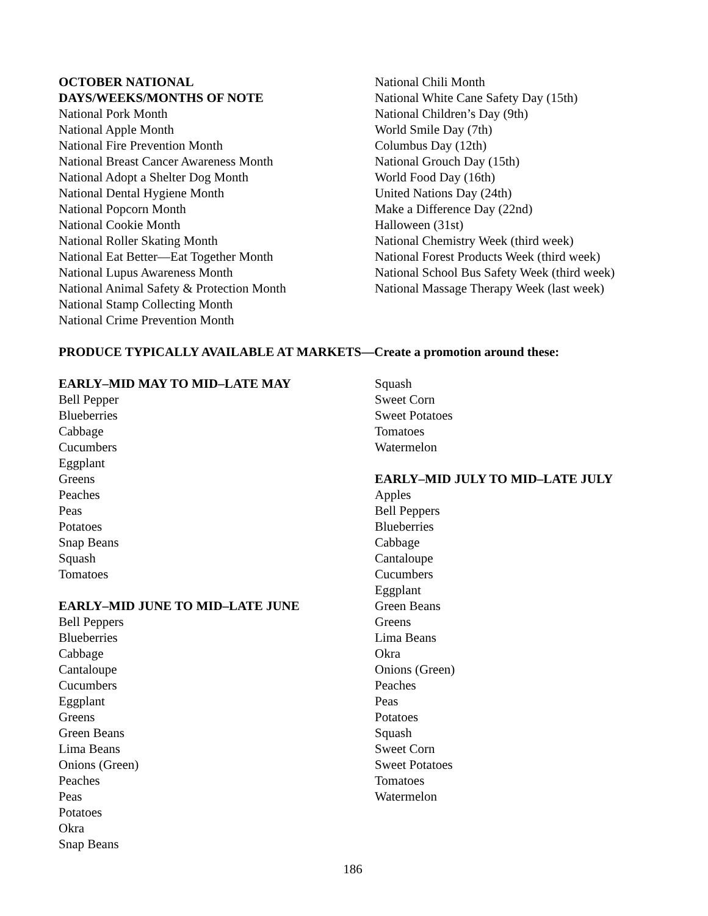OCTOBER NATIONAL
DAYS/WEEKS/MONTHS OF NOTE
National Pork Month
National Apple Month
National Fire Prevention Month
National Breast Cancer Awareness Month
National Adopt a Shelter Dog Month
National Dental Hygiene Month
National Popcorn Month
National Cookie Month
National Roller Skating Month
National Eat Better—Eat Together Month
National Lupus Awareness Month
National Animal Safety & Protection Month
National Stamp Collecting Month
National Crime Prevention Month
National Chili Month
National White Cane Safety Day (15th)
National Children’s Day (9th)
World Smile Day (7th)
Columbus Day (12th)
National Grouch Day (15th)
World Food Day (16th)
United Nations Day (24th)
Make a Difference Day (22nd)
Halloween (31st)
National Chemistry Week (third week)
National Forest Products Week (third week)
National School Bus Safety Week (third week)
National Massage Therapy Week (last week)
PRODUCE TYPICALLY AVAILABLE AT MARKETS—Create a promotion around these:
EARLY–MID MAY TO MID–LATE MAY
Bell Pepper
Blueberries
Cabbage
Cucumbers
Eggplant
Greens
Peaches
Peas
Potatoes
Snap Beans
Squash
Tomatoes
EARLY–MID JUNE TO MID–LATE JUNE
Bell Peppers
Blueberries
Cabbage
Cantaloupe
Cucumbers
Eggplant
Greens
Green Beans
Lima Beans
Onions (Green)
Peaches
Peas
Potatoes
Okra
Snap Beans
Squash
Sweet Corn
Sweet Potatoes
Tomatoes
Watermelon
EARLY–MID JULY TO MID–LATE JULY
Apples
Bell Peppers
Blueberries
Cabbage
Cantaloupe
Cucumbers
Eggplant
Green Beans
Greens
Lima Beans
Okra
Onions (Green)
Peaches
Peas
Potatoes
Squash
Sweet Corn
Sweet Potatoes
Tomatoes
Watermelon
186